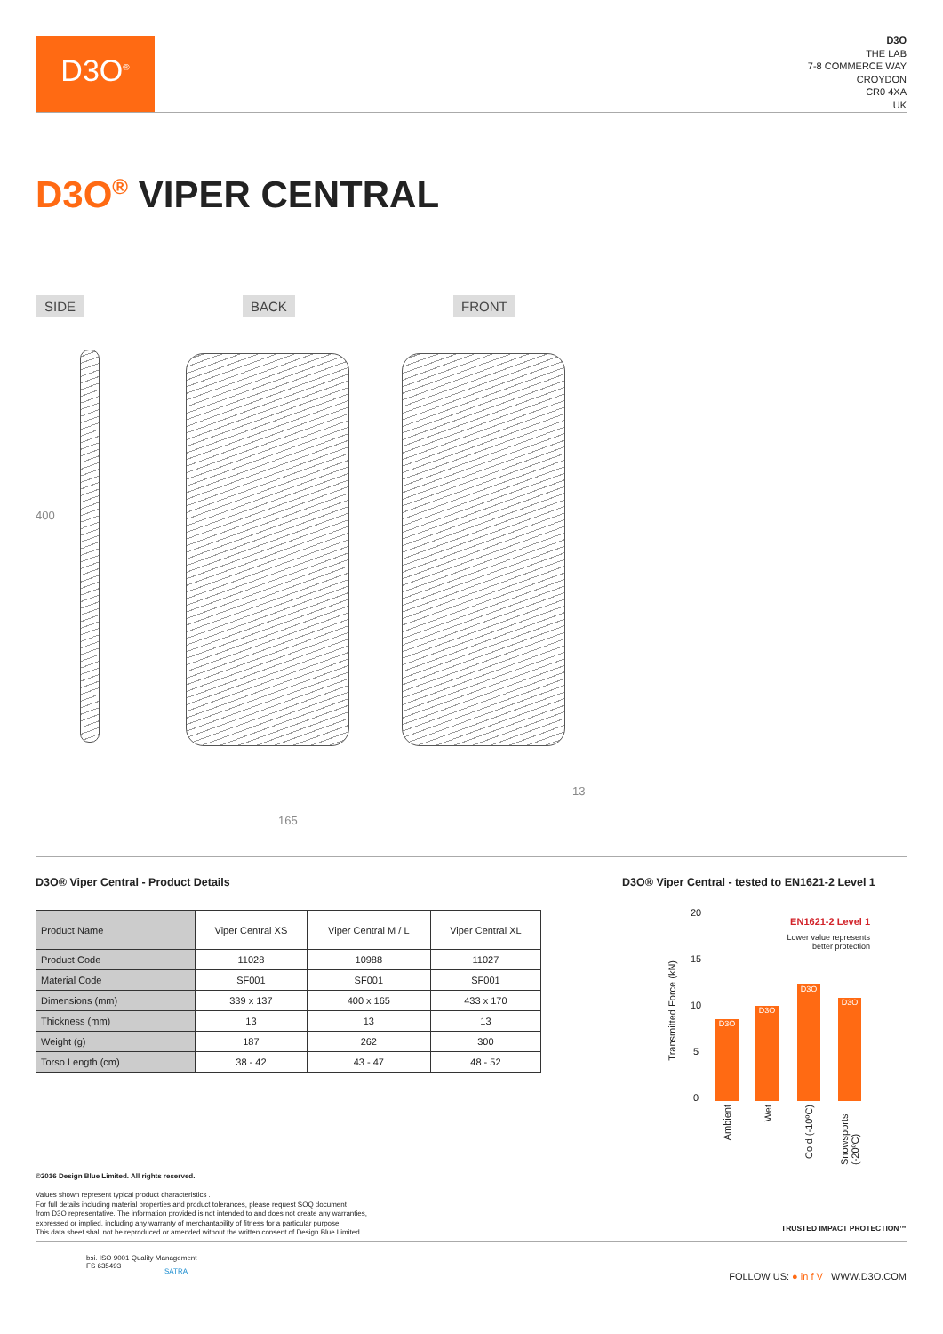D3O<sup>®</sup>
D3O
THE LAB
7-8 COMMERCE WAY
CROYDON
CR0 4XA
UK
D3O<sup>®</sup> VIPER CENTRAL
SIDE BACK FRONT
400
165
13
D3O® Viper Central - Product Details
D3O® Viper Central - tested to EN1621-2 Level 1
| Product Name | Viper Central XS | Viper Central M / L | Viper Central XL |
| --- | --- | --- | --- |
| Product Code | 11028 | 10988 | 11027 |
| Material Code | SF001 | SF001 | SF001 |
| Dimensions (mm) | 339 x 137 | 400 x 165 | 433 x 170 |
| Thickness (mm) | 13 | 13 | 13 |
| Weight (g) | 187 | 262 | 300 |
| Torso Length (cm) | 38 - 42 | 43 - 47 | 48 - 52 |
Transmitted Force (kN)
20
15
10
5
0
EN1621-2 Level 1
Lower value represents
better protection
D3O D3O D3O D3O
Ambient
Wet
Cold (-10ºC)
Snowsports (-20ºC)
©2016 Design Blue Limited. All rights reserved.
Values shown represent typical product characteristics .
For full details including material properties and product tolerances, please request SOQ document
from D3O representative. The information provided is not intended to and does not create any warranties,
expressed or implied, including any warranty of merchantability of fitness for a particular purpose.
This data sheet shall not be reproduced or amended without the written consent of Design Blue Limited
TRUSTED IMPACT PROTECTION™
bsi. ISO 9001 Quality Management
FS 635493
SATRA
FOLLOW US: ● in f V WWW.D3O.COM